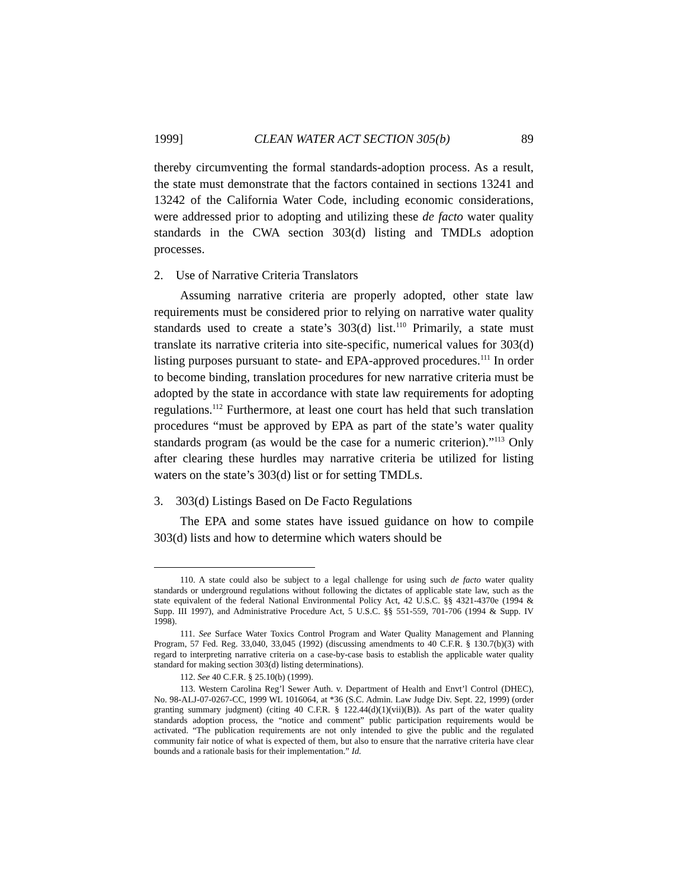1999] CLEAN WATER ACT SECTION 305(b) 89
thereby circumventing the formal standards-adoption process. As a result, the state must demonstrate that the factors contained in sections 13241 and 13242 of the California Water Code, including economic considerations, were addressed prior to adopting and utilizing these de facto water quality standards in the CWA section 303(d) listing and TMDLs adoption processes.
2. Use of Narrative Criteria Translators
Assuming narrative criteria are properly adopted, other state law requirements must be considered prior to relying on narrative water quality standards used to create a state’s 303(d) list.<sup>110</sup> Primarily, a state must translate its narrative criteria into site-specific, numerical values for 303(d) listing purposes pursuant to state- and EPA-approved procedures.<sup>111</sup> In order to become binding, translation procedures for new narrative criteria must be adopted by the state in accordance with state law requirements for adopting regulations.<sup>112</sup> Furthermore, at least one court has held that such translation procedures “must be approved by EPA as part of the state’s water quality standards program (as would be the case for a numeric criterion).”<sup>113</sup> Only after clearing these hurdles may narrative criteria be utilized for listing waters on the state’s 303(d) list or for setting TMDLs.
3. 303(d) Listings Based on De Facto Regulations
The EPA and some states have issued guidance on how to compile 303(d) lists and how to determine which waters should be
110. A state could also be subject to a legal challenge for using such de facto water quality standards or underground regulations without following the dictates of applicable state law, such as the state equivalent of the federal National Environmental Policy Act, 42 U.S.C. §§ 4321-4370e (1994 & Supp. III 1997), and Administrative Procedure Act, 5 U.S.C. §§ 551-559, 701-706 (1994 & Supp. IV 1998).
111. See Surface Water Toxics Control Program and Water Quality Management and Planning Program, 57 Fed. Reg. 33,040, 33,045 (1992) (discussing amendments to 40 C.F.R. § 130.7(b)(3) with regard to interpreting narrative criteria on a case-by-case basis to establish the applicable water quality standard for making section 303(d) listing determinations).
112. See 40 C.F.R. § 25.10(b) (1999).
113. Western Carolina Reg’l Sewer Auth. v. Department of Health and Envt’l Control (DHEC), No. 98-ALJ-07-0267-CC, 1999 WL 1016064, at *36 (S.C. Admin. Law Judge Div. Sept. 22, 1999) (order granting summary judgment) (citing 40 C.F.R. § 122.44(d)(1)(vii)(B)). As part of the water quality standards adoption process, the “notice and comment” public participation requirements would be activated. “The publication requirements are not only intended to give the public and the regulated community fair notice of what is expected of them, but also to ensure that the narrative criteria have clear bounds and a rationale basis for their implementation.” Id.